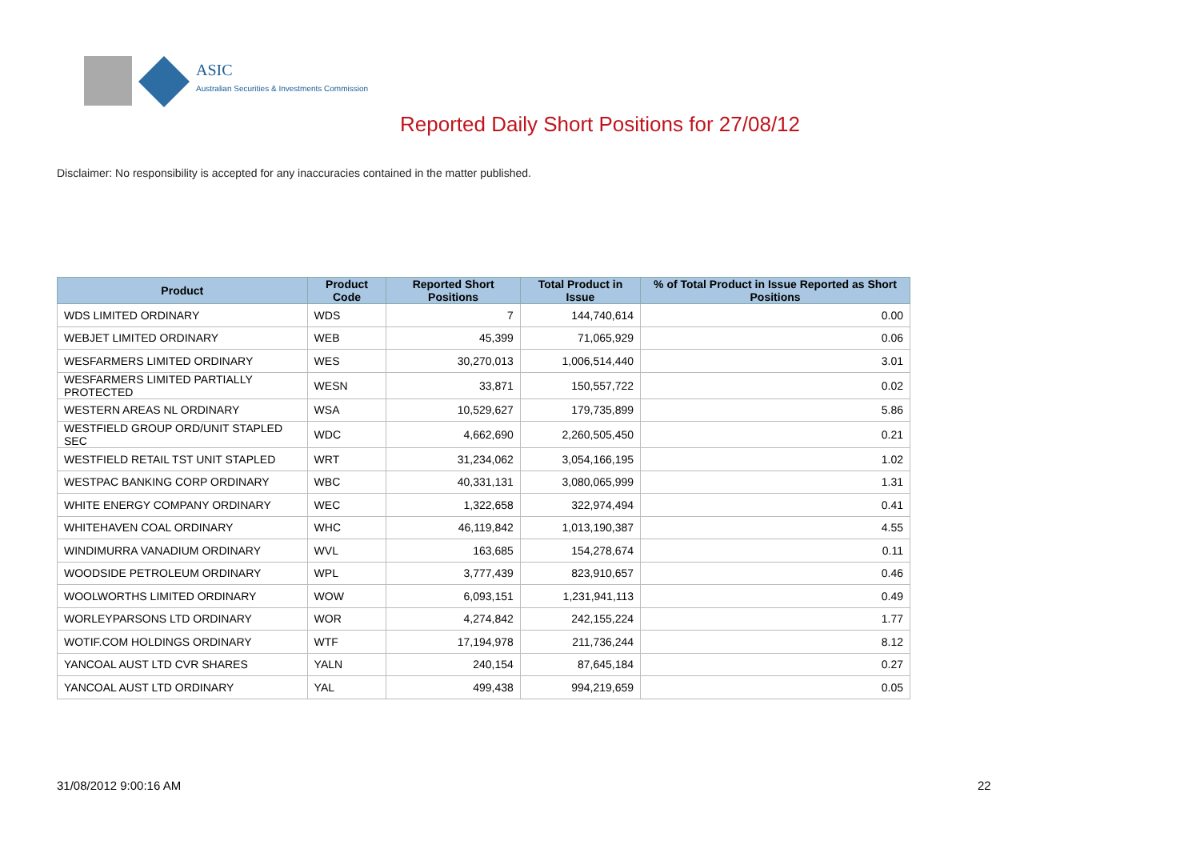ASIC
Australian Securities & Investments Commission
Reported Daily Short Positions for 27/08/12
Disclaimer: No responsibility is accepted for any inaccuracies contained in the matter published.
| Product | Product Code | Reported Short Positions | Total Product in Issue | % of Total Product in Issue Reported as Short Positions |
| --- | --- | --- | --- | --- |
| WDS LIMITED ORDINARY | WDS | 7 | 144,740,614 | 0.00 |
| WEBJET LIMITED ORDINARY | WEB | 45,399 | 71,065,929 | 0.06 |
| WESFARMERS LIMITED ORDINARY | WES | 30,270,013 | 1,006,514,440 | 3.01 |
| WESFARMERS LIMITED PARTIALLY PROTECTED | WESN | 33,871 | 150,557,722 | 0.02 |
| WESTERN AREAS NL ORDINARY | WSA | 10,529,627 | 179,735,899 | 5.86 |
| WESTFIELD GROUP ORD/UNIT STAPLED SEC | WDC | 4,662,690 | 2,260,505,450 | 0.21 |
| WESTFIELD RETAIL TST UNIT STAPLED | WRT | 31,234,062 | 3,054,166,195 | 1.02 |
| WESTPAC BANKING CORP ORDINARY | WBC | 40,331,131 | 3,080,065,999 | 1.31 |
| WHITE ENERGY COMPANY ORDINARY | WEC | 1,322,658 | 322,974,494 | 0.41 |
| WHITEHAVEN COAL ORDINARY | WHC | 46,119,842 | 1,013,190,387 | 4.55 |
| WINDIMURRA VANADIUM ORDINARY | WVL | 163,685 | 154,278,674 | 0.11 |
| WOODSIDE PETROLEUM ORDINARY | WPL | 3,777,439 | 823,910,657 | 0.46 |
| WOOLWORTHS LIMITED ORDINARY | WOW | 6,093,151 | 1,231,941,113 | 0.49 |
| WORLEYPARSONS LTD ORDINARY | WOR | 4,274,842 | 242,155,224 | 1.77 |
| WOTIF.COM HOLDINGS ORDINARY | WTF | 17,194,978 | 211,736,244 | 8.12 |
| YANCOAL AUST LTD CVR SHARES | YALN | 240,154 | 87,645,184 | 0.27 |
| YANCOAL AUST LTD ORDINARY | YAL | 499,438 | 994,219,659 | 0.05 |
31/08/2012 9:00:16 AM 22